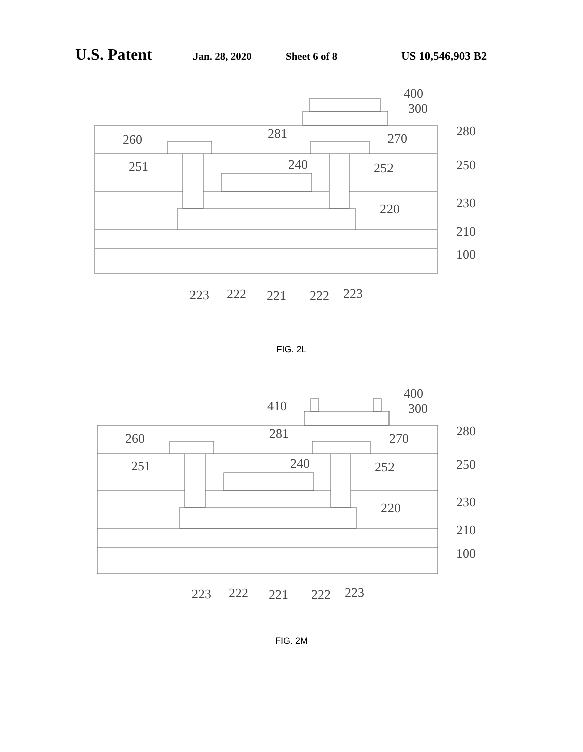U.S. Patent Jan. 28, 2020 Sheet 6 of 8 US 10,546,903 B2
400
300
280
281
260
270
251
240
252
250
230
220
210
100
223
222
221
222
223
FIG. 2L
400
410
300
280
281
260
270
251
240
252
250
230
220
210
100
223
222
221
222
223
FIG. 2M